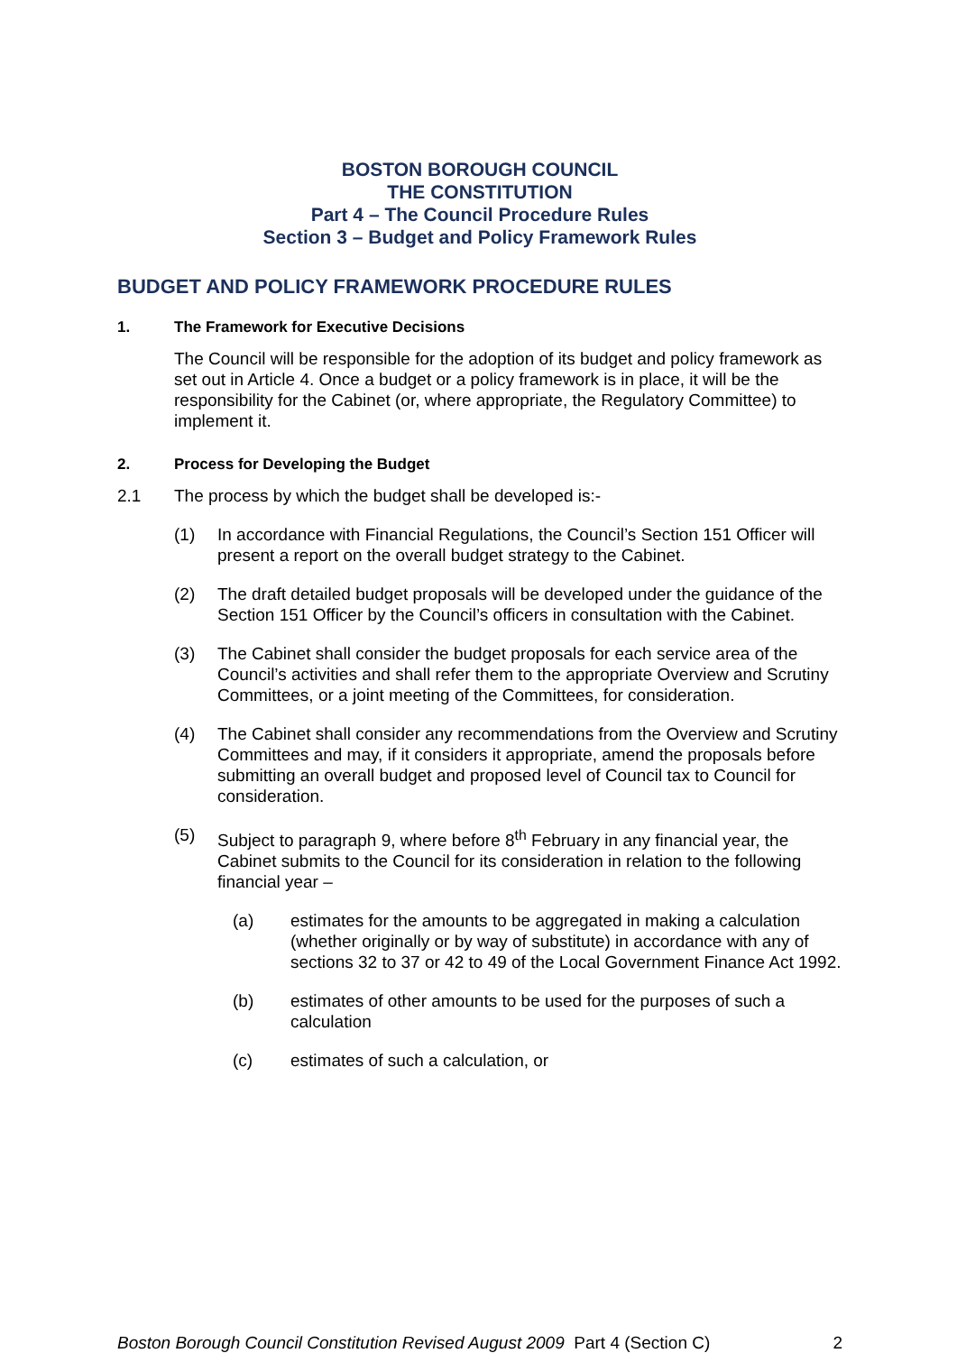BOSTON BOROUGH COUNCIL
THE CONSTITUTION
Part 4 – The Council Procedure Rules
Section 3 – Budget and Policy Framework Rules
BUDGET AND POLICY FRAMEWORK PROCEDURE RULES
1. The Framework for Executive Decisions
The Council will be responsible for the adoption of its budget and policy framework as set out in Article 4. Once a budget or a policy framework is in place, it will be the responsibility for the Cabinet (or, where appropriate, the Regulatory Committee) to implement it.
2. Process for Developing the Budget
2.1 The process by which the budget shall be developed is:-
(1) In accordance with Financial Regulations, the Council’s Section 151 Officer will present a report on the overall budget strategy to the Cabinet.
(2) The draft detailed budget proposals will be developed under the guidance of the Section 151 Officer by the Council’s officers in consultation with the Cabinet.
(3) The Cabinet shall consider the budget proposals for each service area of the Council’s activities and shall refer them to the appropriate Overview and Scrutiny Committees, or a joint meeting of the Committees, for consideration.
(4) The Cabinet shall consider any recommendations from the Overview and Scrutiny Committees and may, if it considers it appropriate, amend the proposals before submitting an overall budget and proposed level of Council tax to Council for consideration.
(5) Subject to paragraph 9, where before 8<sup>th</sup> February in any financial year, the Cabinet submits to the Council for its consideration in relation to the following financial year –
(a) estimates for the amounts to be aggregated in making a calculation (whether originally or by way of substitute) in accordance with any of sections 32 to 37 or 42 to 49 of the Local Government Finance Act 1992.
(b) estimates of other amounts to be used for the purposes of such a calculation
(c) estimates of such a calculation, or
Boston Borough Council Constitution Revised August 2009 Part 4 (Section C) 2